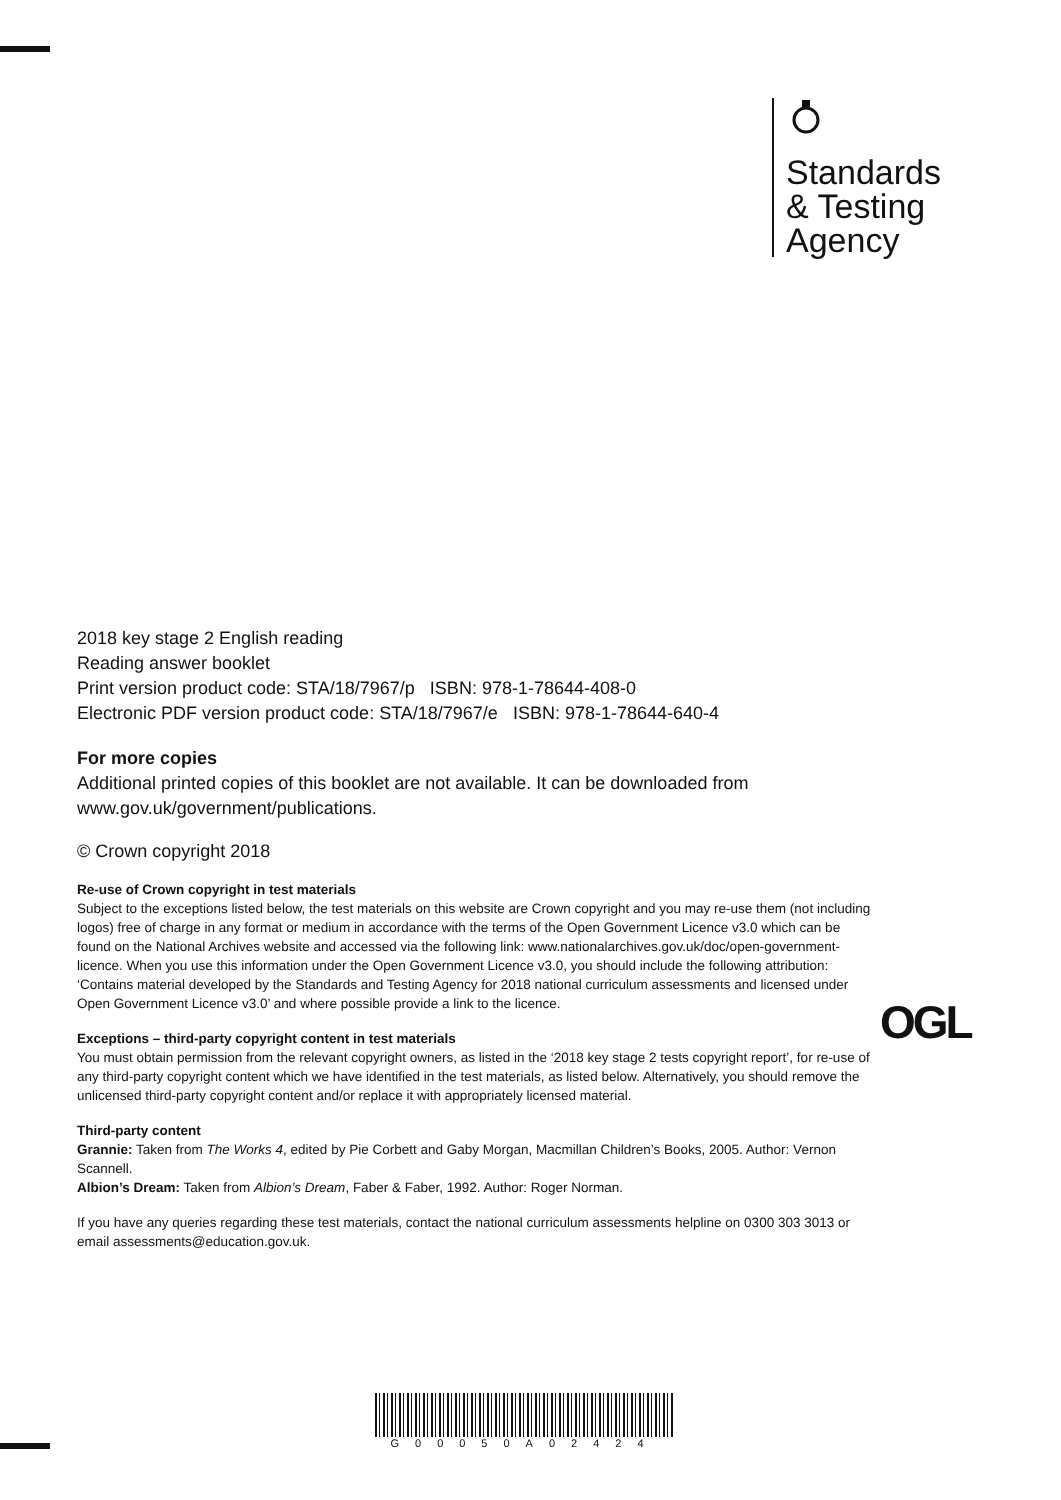Standards
& Testing
Agency
2018 key stage 2 English reading
Reading answer booklet
Print version product code: STA/18/7967/p ISBN: 978-1-78644-408-0
Electronic PDF version product code: STA/18/7967/e ISBN: 978-1-78644-640-4
For more copies
Additional printed copies of this booklet are not available. It can be downloaded from www.gov.uk/government/publications.
© Crown copyright 2018
Re-use of Crown copyright in test materials
Subject to the exceptions listed below, the test materials on this website are Crown copyright and you may re-use them (not including logos) free of charge in any format or medium in accordance with the terms of the Open Government Licence v3.0 which can be found on the National Archives website and accessed via the following link: www.nationalarchives.gov.uk/doc/open-government-licence. When you use this information under the Open Government Licence v3.0, you should include the following attribution: ‘Contains material developed by the Standards and Testing Agency for 2018 national curriculum assessments and licensed under Open Government Licence v3.0’ and where possible provide a link to the licence.
Exceptions – third-party copyright content in test materials
You must obtain permission from the relevant copyright owners, as listed in the ‘2018 key stage 2 tests copyright report’, for re-use of any third-party copyright content which we have identified in the test materials, as listed below. Alternatively, you should remove the unlicensed third-party copyright content and/or replace it with appropriately licensed material.
Third-party content
Grannie: Taken from The Works 4, edited by Pie Corbett and Gaby Morgan, Macmillan Children’s Books, 2005. Author: Vernon Scannell.
Albion’s Dream: Taken from Albion’s Dream, Faber & Faber, 1992. Author: Roger Norman.
If you have any queries regarding these test materials, contact the national curriculum assessments helpline on 0300 303 3013 or email assessments@education.gov.uk.
OGL
G00050A02424